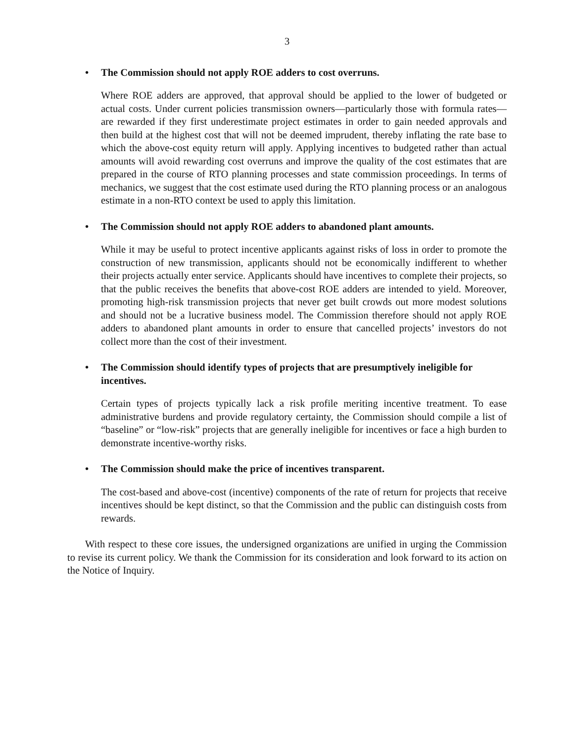3
• The Commission should not apply ROE adders to cost overruns.
Where ROE adders are approved, that approval should be applied to the lower of budgeted or actual costs. Under current policies transmission owners—particularly those with formula rates—are rewarded if they first underestimate project estimates in order to gain needed approvals and then build at the highest cost that will not be deemed imprudent, thereby inflating the rate base to which the above-cost equity return will apply. Applying incentives to budgeted rather than actual amounts will avoid rewarding cost overruns and improve the quality of the cost estimates that are prepared in the course of RTO planning processes and state commission proceedings. In terms of mechanics, we suggest that the cost estimate used during the RTO planning process or an analogous estimate in a non-RTO context be used to apply this limitation.
• The Commission should not apply ROE adders to abandoned plant amounts.
While it may be useful to protect incentive applicants against risks of loss in order to promote the construction of new transmission, applicants should not be economically indifferent to whether their projects actually enter service. Applicants should have incentives to complete their projects, so that the public receives the benefits that above-cost ROE adders are intended to yield. Moreover, promoting high-risk transmission projects that never get built crowds out more modest solutions and should not be a lucrative business model. The Commission therefore should not apply ROE adders to abandoned plant amounts in order to ensure that cancelled projects’ investors do not collect more than the cost of their investment.
• The Commission should identify types of projects that are presumptively ineligible for incentives.
Certain types of projects typically lack a risk profile meriting incentive treatment. To ease administrative burdens and provide regulatory certainty, the Commission should compile a list of “baseline” or “low-risk” projects that are generally ineligible for incentives or face a high burden to demonstrate incentive-worthy risks.
• The Commission should make the price of incentives transparent.
The cost-based and above-cost (incentive) components of the rate of return for projects that receive incentives should be kept distinct, so that the Commission and the public can distinguish costs from rewards.
With respect to these core issues, the undersigned organizations are unified in urging the Commission to revise its current policy. We thank the Commission for its consideration and look forward to its action on the Notice of Inquiry.